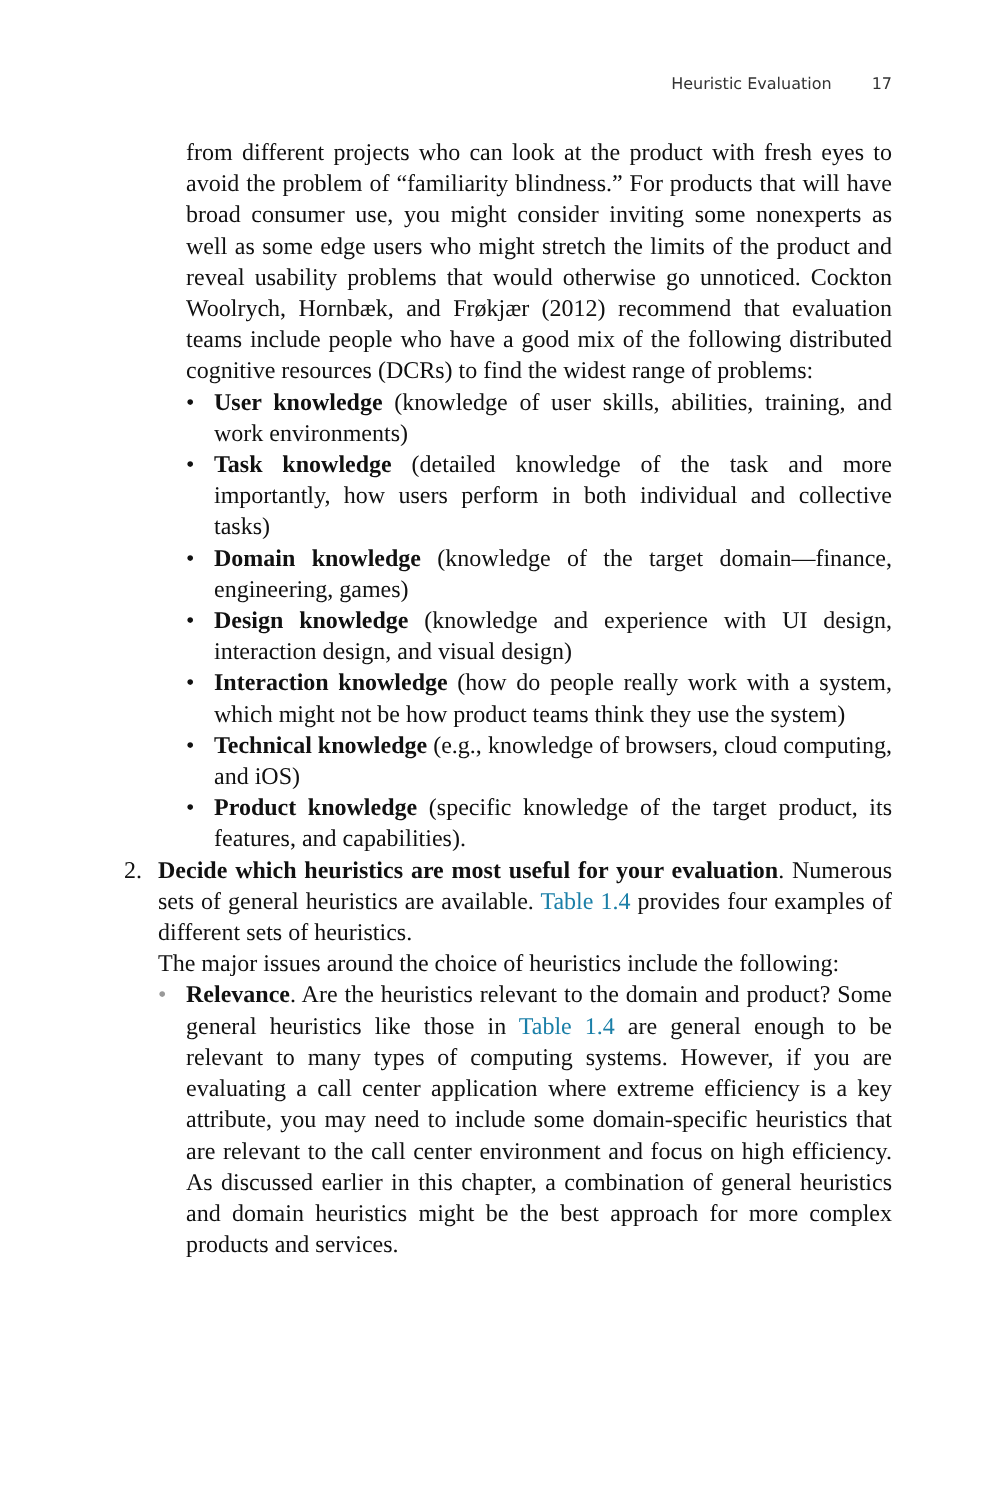Heuristic Evaluation 17
from different projects who can look at the product with fresh eyes to avoid the problem of “familiarity blindness.” For products that will have broad consumer use, you might consider inviting some nonexperts as well as some edge users who might stretch the limits of the product and reveal usability problems that would otherwise go unnoticed. Cockton Woolrych, Hornbæk, and Frøkjær (2012) recommend that evaluation teams include people who have a good mix of the following distributed cognitive resources (DCRs) to find the widest range of problems:
• User knowledge (knowledge of user skills, abilities, training, and work environments)
• Task knowledge (detailed knowledge of the task and more importantly, how users perform in both individual and collective tasks)
• Domain knowledge (knowledge of the target domain—finance, engineering, games)
• Design knowledge (knowledge and experience with UI design, interaction design, and visual design)
• Interaction knowledge (how do people really work with a system, which might not be how product teams think they use the system)
• Technical knowledge (e.g., knowledge of browsers, cloud computing, and iOS)
• Product knowledge (specific knowledge of the target product, its features, and capabilities).
2.
Decide which heuristics are most useful for your evaluation. Numerous sets of general heuristics are available. Table 1.4 provides four examples of different sets of heuristics.
The major issues around the choice of heuristics include the following:
• Relevance. Are the heuristics relevant to the domain and product? Some general heuristics like those in Table 1.4 are general enough to be relevant to many types of computing systems. However, if you are evaluating a call center application where extreme efficiency is a key attribute, you may need to include some domain-specific heuristics that are relevant to the call center environment and focus on high efficiency. As discussed earlier in this chapter, a combination of general heuristics and domain heuristics might be the best approach for more complex products and services.